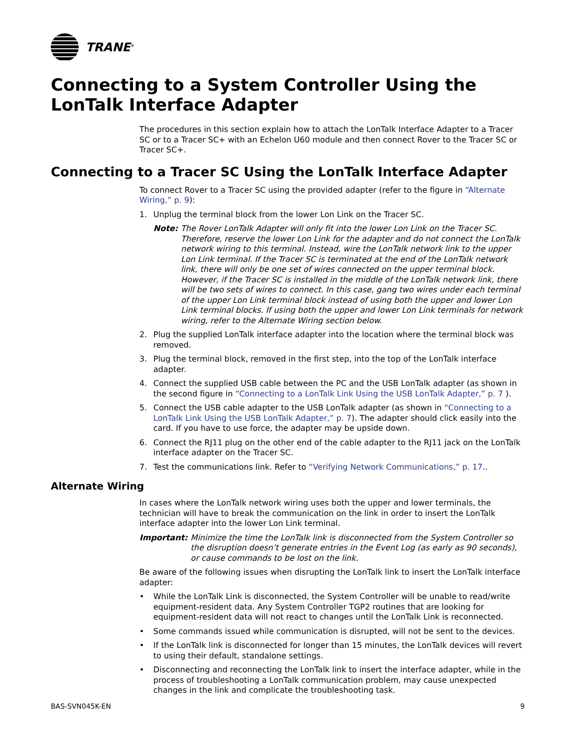TRANE<sup>®</sup>
Connecting to a System Controller Using the LonTalk Interface Adapter
The procedures in this section explain how to attach the LonTalk Interface Adapter to a Tracer SC or to a Tracer SC+ with an Echelon U60 module and then connect Rover to the Tracer SC or Tracer SC+.
Connecting to a Tracer SC Using the LonTalk Interface Adapter
To connect Rover to a Tracer SC using the provided adapter (refer to the figure in “Alternate Wiring,” p. 9):
1. Unplug the terminal block from the lower Lon Link on the Tracer SC.
Note: The Rover LonTalk Adapter will only fit into the lower Lon Link on the Tracer SC. Therefore, reserve the lower Lon Link for the adapter and do not connect the LonTalk network wiring to this terminal. Instead, wire the LonTalk network link to the upper Lon Link terminal. If the Tracer SC is terminated at the end of the LonTalk network link, there will only be one set of wires connected on the upper terminal block. However, if the Tracer SC is installed in the middle of the LonTalk network link, there will be two sets of wires to connect. In this case, gang two wires under each terminal of the upper Lon Link terminal block instead of using both the upper and lower Lon Link terminal blocks. If using both the upper and lower Lon Link terminals for network wiring, refer to the Alternate Wiring section below.
2. Plug the supplied LonTalk interface adapter into the location where the terminal block was removed.
3. Plug the terminal block, removed in the first step, into the top of the LonTalk interface adapter.
4. Connect the supplied USB cable between the PC and the USB LonTalk adapter (as shown in the second figure in “Connecting to a LonTalk Link Using the USB LonTalk Adapter,” p. 7 ).
5. Connect the USB cable adapter to the USB LonTalk adapter (as shown in “Connecting to a LonTalk Link Using the USB LonTalk Adapter,” p. 7). The adapter should click easily into the card. If you have to use force, the adapter may be upside down.
6. Connect the RJ11 plug on the other end of the cable adapter to the RJ11 jack on the LonTalk interface adapter on the Tracer SC.
7. Test the communications link. Refer to “Verifying Network Communications,” p. 17..
Alternate Wiring
In cases where the LonTalk network wiring uses both the upper and lower terminals, the technician will have to break the communication on the link in order to insert the LonTalk interface adapter into the lower Lon Link terminal.
Important: Minimize the time the LonTalk link is disconnected from the System Controller so the disruption doesn’t generate entries in the Event Log (as early as 90 seconds), or cause commands to be lost on the link.
Be aware of the following issues when disrupting the LonTalk link to insert the LonTalk interface adapter:
• While the LonTalk Link is disconnected, the System Controller will be unable to read/write equipment-resident data. Any System Controller TGP2 routines that are looking for equipment-resident data will not react to changes until the LonTalk Link is reconnected.
• Some commands issued while communication is disrupted, will not be sent to the devices.
• If the LonTalk link is disconnected for longer than 15 minutes, the LonTalk devices will revert to using their default, standalone settings.
• Disconnecting and reconnecting the LonTalk link to insert the interface adapter, while in the process of troubleshooting a LonTalk communication problem, may cause unexpected changes in the link and complicate the troubleshooting task.
BAS-SVN045K-EN 9